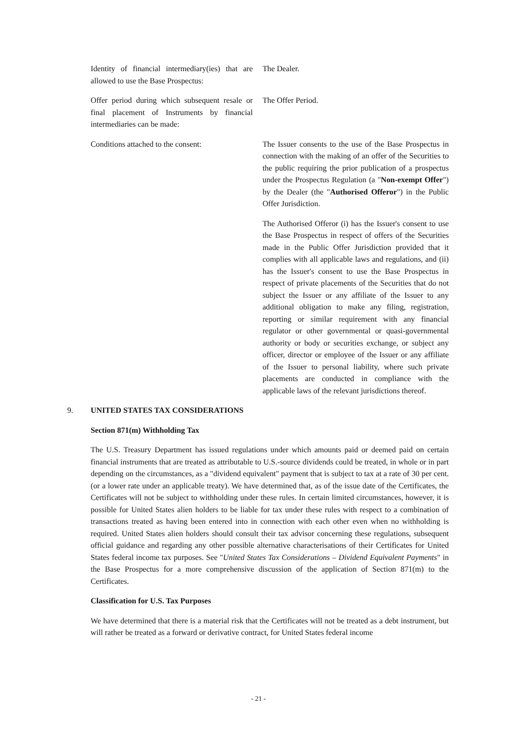Identity of financial intermediary(ies) that are allowed to use the Base Prospectus:
The Dealer.
Offer period during which subsequent resale or final placement of Instruments by financial intermediaries can be made:
The Offer Period.
Conditions attached to the consent:
The Issuer consents to the use of the Base Prospectus in connection with the making of an offer of the Securities to the public requiring the prior publication of a prospectus under the Prospectus Regulation (a "Non-exempt Offer") by the Dealer (the "Authorised Offeror") in the Public Offer Jurisdiction.
The Authorised Offeror (i) has the Issuer's consent to use the Base Prospectus in respect of offers of the Securities made in the Public Offer Jurisdiction provided that it complies with all applicable laws and regulations, and (ii) has the Issuer's consent to use the Base Prospectus in respect of private placements of the Securities that do not subject the Issuer or any affiliate of the Issuer to any additional obligation to make any filing, registration, reporting or similar requirement with any financial regulator or other governmental or quasi-governmental authority or body or securities exchange, or subject any officer, director or employee of the Issuer or any affiliate of the Issuer to personal liability, where such private placements are conducted in compliance with the applicable laws of the relevant jurisdictions thereof.
9. UNITED STATES TAX CONSIDERATIONS
Section 871(m) Withholding Tax
The U.S. Treasury Department has issued regulations under which amounts paid or deemed paid on certain financial instruments that are treated as attributable to U.S.-source dividends could be treated, in whole or in part depending on the circumstances, as a "dividend equivalent" payment that is subject to tax at a rate of 30 per cent. (or a lower rate under an applicable treaty). We have determined that, as of the issue date of the Certificates, the Certificates will not be subject to withholding under these rules. In certain limited circumstances, however, it is possible for United States alien holders to be liable for tax under these rules with respect to a combination of transactions treated as having been entered into in connection with each other even when no withholding is required. United States alien holders should consult their tax advisor concerning these regulations, subsequent official guidance and regarding any other possible alternative characterisations of their Certificates for United States federal income tax purposes. See "United States Tax Considerations – Dividend Equivalent Payments" in the Base Prospectus for a more comprehensive discussion of the application of Section 871(m) to the Certificates.
Classification for U.S. Tax Purposes
We have determined that there is a material risk that the Certificates will not be treated as a debt instrument, but will rather be treated as a forward or derivative contract, for United States federal income
- 21 -